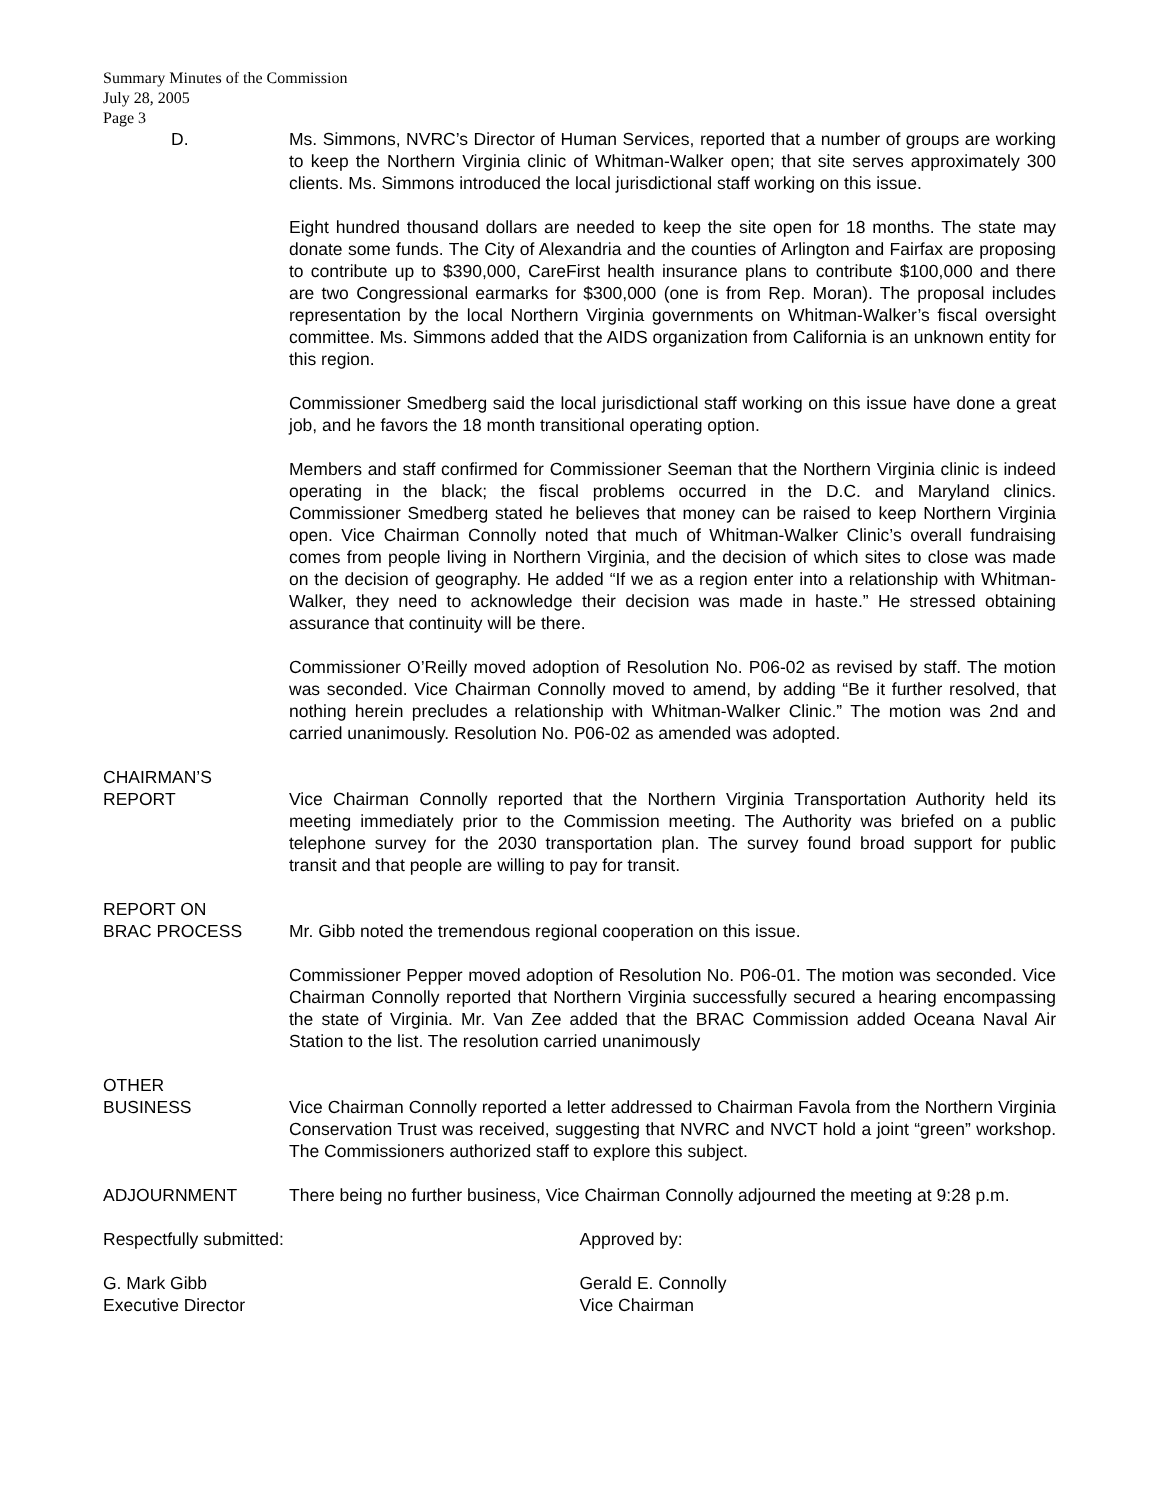Summary Minutes of the Commission
July 28, 2005
Page 3
D. Ms. Simmons, NVRC’s Director of Human Services, reported that a number of groups are working to keep the Northern Virginia clinic of Whitman-Walker open; that site serves approximately 300 clients. Ms. Simmons introduced the local jurisdictional staff working on this issue.
Eight hundred thousand dollars are needed to keep the site open for 18 months. The state may donate some funds. The City of Alexandria and the counties of Arlington and Fairfax are proposing to contribute up to $390,000, CareFirst health insurance plans to contribute $100,000 and there are two Congressional earmarks for $300,000 (one is from Rep. Moran). The proposal includes representation by the local Northern Virginia governments on Whitman-Walker’s fiscal oversight committee. Ms. Simmons added that the AIDS organization from California is an unknown entity for this region.
Commissioner Smedberg said the local jurisdictional staff working on this issue have done a great job, and he favors the 18 month transitional operating option.
Members and staff confirmed for Commissioner Seeman that the Northern Virginia clinic is indeed operating in the black; the fiscal problems occurred in the D.C. and Maryland clinics. Commissioner Smedberg stated he believes that money can be raised to keep Northern Virginia open. Vice Chairman Connolly noted that much of Whitman-Walker Clinic’s overall fundraising comes from people living in Northern Virginia, and the decision of which sites to close was made on the decision of geography. He added “If we as a region enter into a relationship with Whitman-Walker, they need to acknowledge their decision was made in haste.” He stressed obtaining assurance that continuity will be there.
Commissioner O’Reilly moved adoption of Resolution No. P06-02 as revised by staff. The motion was seconded. Vice Chairman Connolly moved to amend, by adding “Be it further resolved, that nothing herein precludes a relationship with Whitman-Walker Clinic.” The motion was 2nd and carried unanimously. Resolution No. P06-02 as amended was adopted.
CHAIRMAN’S
REPORT Vice Chairman Connolly reported that the Northern Virginia Transportation Authority held its meeting immediately prior to the Commission meeting. The Authority was briefed on a public telephone survey for the 2030 transportation plan. The survey found broad support for public transit and that people are willing to pay for transit.
REPORT ON
BRAC PROCESS Mr. Gibb noted the tremendous regional cooperation on this issue.
Commissioner Pepper moved adoption of Resolution No. P06-01. The motion was seconded. Vice Chairman Connolly reported that Northern Virginia successfully secured a hearing encompassing the state of Virginia. Mr. Van Zee added that the BRAC Commission added Oceana Naval Air Station to the list. The resolution carried unanimously
OTHER
BUSINESS Vice Chairman Connolly reported a letter addressed to Chairman Favola from the Northern Virginia Conservation Trust was received, suggesting that NVRC and NVCT hold a joint “green” workshop. The Commissioners authorized staff to explore this subject.
ADJOURNMENT There being no further business, Vice Chairman Connolly adjourned the meeting at 9:28 p.m.
Respectfully submitted:
G. Mark Gibb
Executive Director
Approved by:
Gerald E. Connolly
Vice Chairman